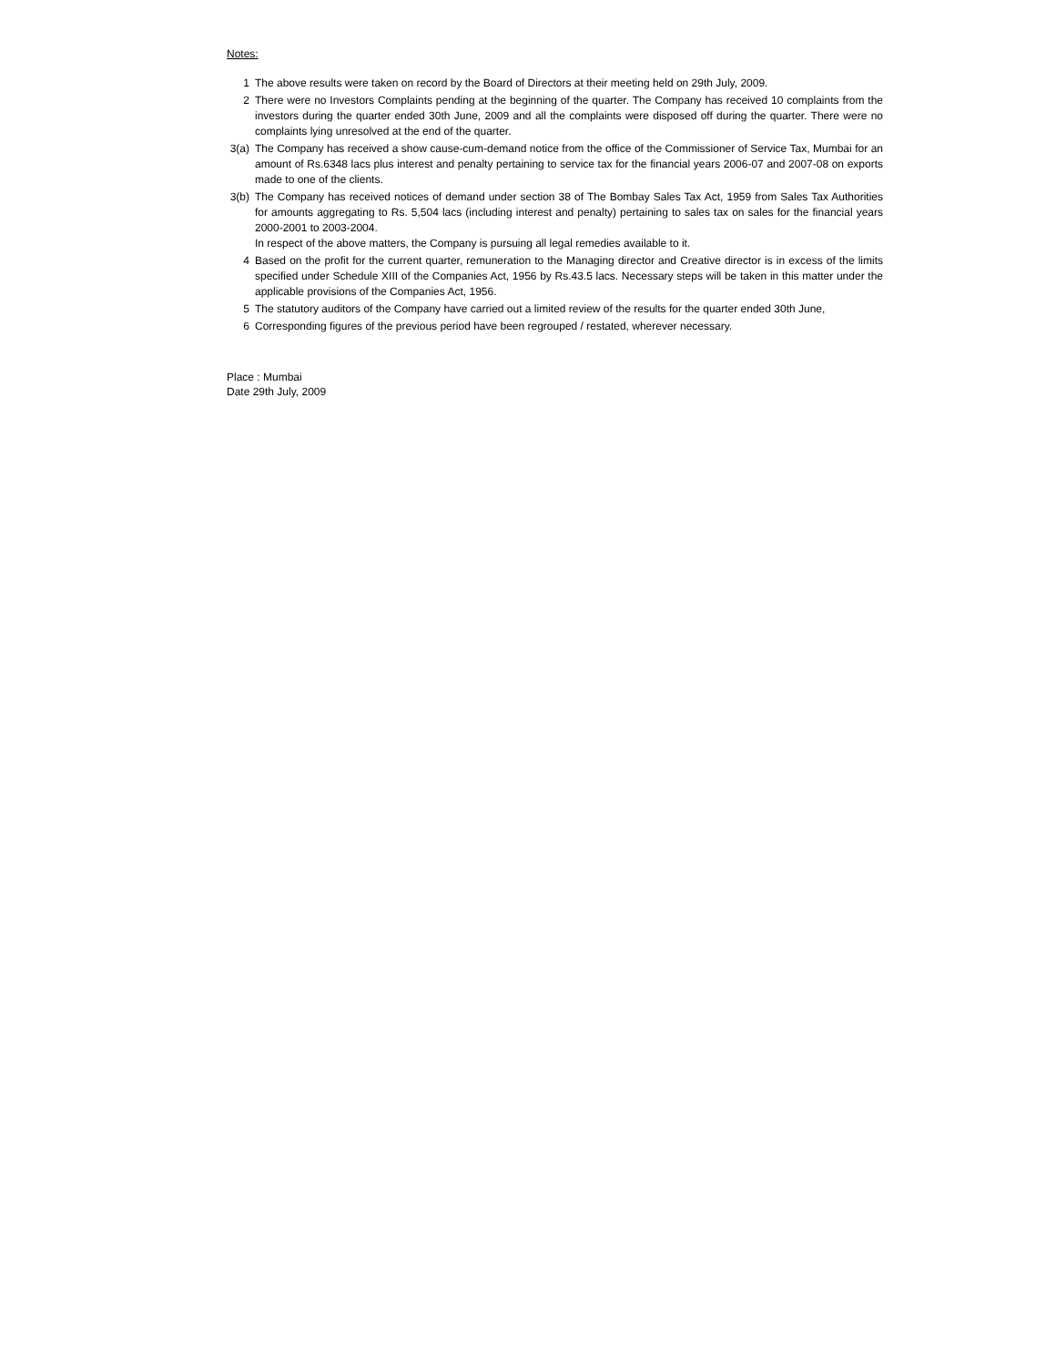Notes:
1 The above results were taken on record by the Board of Directors at their meeting held on 29th July, 2009.
2 There were no Investors Complaints pending at the beginning of the quarter. The Company has received 10 complaints from the investors during the quarter ended 30th June, 2009 and all the complaints were disposed off during the quarter. There were no complaints lying unresolved at the end of the quarter.
3(a) The Company has received a show cause-cum-demand notice from the office of the Commissioner of Service Tax, Mumbai for an amount of Rs.6348 lacs plus interest and penalty pertaining to service tax for the financial years 2006-07 and 2007-08 on exports made to one of the clients.
3(b) The Company has received notices of demand under section 38 of The Bombay Sales Tax Act, 1959 from Sales Tax Authorities for amounts aggregating to Rs. 5,504 lacs (including interest and penalty) pertaining to sales tax on sales for the financial years 2000-2001 to 2003-2004.
In respect of the above matters, the Company is pursuing all legal remedies available to it.
4 Based on the profit for the current quarter, remuneration to the Managing director and Creative director is in excess of the limits specified under Schedule XIII of the Companies Act, 1956 by Rs.43.5 lacs. Necessary steps will be taken in this matter under the applicable provisions of the Companies Act, 1956.
5 The statutory auditors of the Company have carried out a limited review of the results for the quarter ended 30th June,
6 Corresponding figures of the previous period have been regrouped / restated, wherever necessary.
Place : Mumbai
Date 29th July, 2009